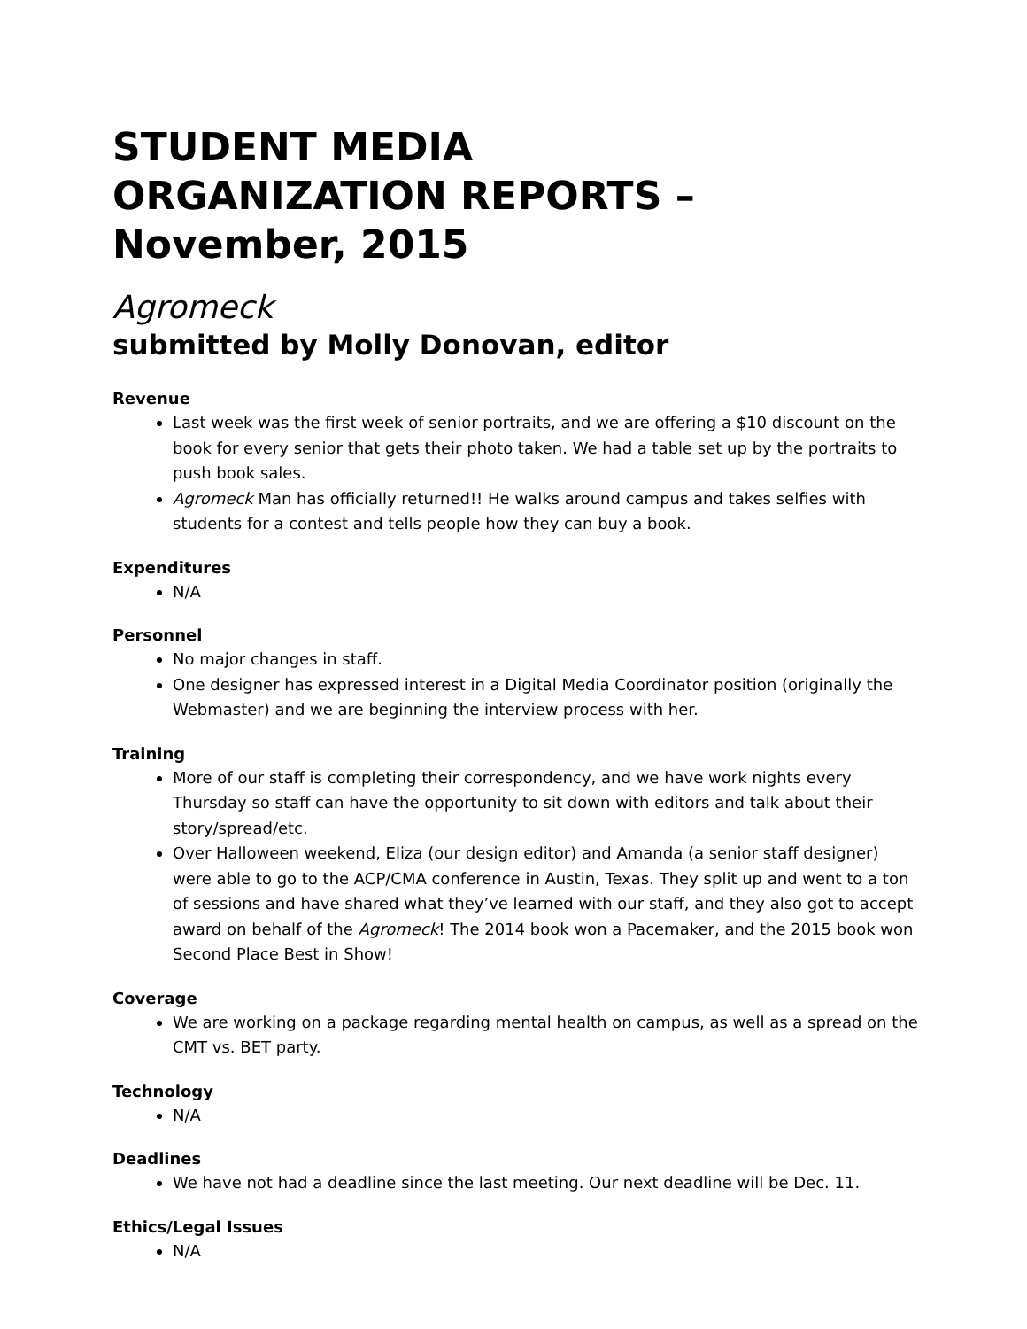STUDENT MEDIA ORGANIZATION REPORTS – November, 2015
Agromeck
submitted by Molly Donovan, editor
Revenue
Last week was the first week of senior portraits, and we are offering a $10 discount on the book for every senior that gets their photo taken. We had a table set up by the portraits to push book sales.
Agromeck Man has officially returned!! He walks around campus and takes selfies with students for a contest and tells people how they can buy a book.
Expenditures
N/A
Personnel
No major changes in staff.
One designer has expressed interest in a Digital Media Coordinator position (originally the Webmaster) and we are beginning the interview process with her.
Training
More of our staff is completing their correspondency, and we have work nights every Thursday so staff can have the opportunity to sit down with editors and talk about their story/spread/etc.
Over Halloween weekend, Eliza (our design editor) and Amanda (a senior staff designer) were able to go to the ACP/CMA conference in Austin, Texas. They split up and went to a ton of sessions and have shared what they’ve learned with our staff, and they also got to accept award on behalf of the Agromeck! The 2014 book won a Pacemaker, and the 2015 book won Second Place Best in Show!
Coverage
We are working on a package regarding mental health on campus, as well as a spread on the CMT vs. BET party.
Technology
N/A
Deadlines
We have not had a deadline since the last meeting. Our next deadline will be Dec. 11.
Ethics/Legal Issues
N/A